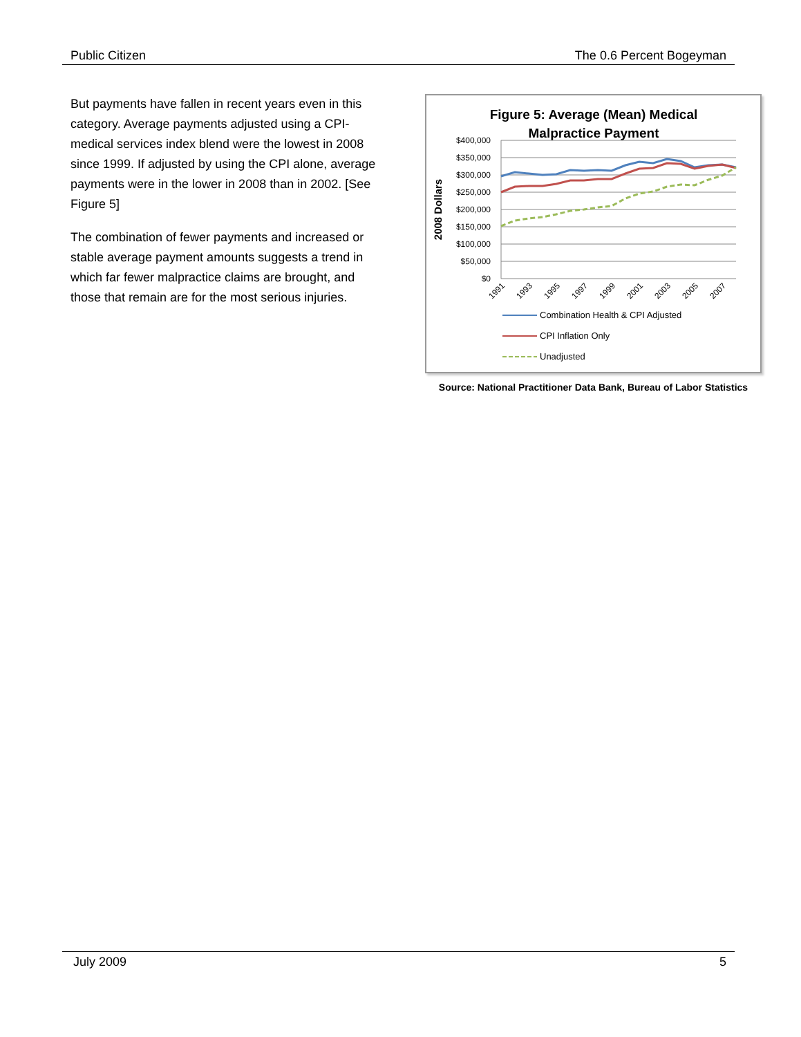Public Citizen The 0.6 Percent Bogeyman
But payments have fallen in recent years even in this category. Average payments adjusted using a CPI-medical services index blend were the lowest in 2008 since 1999. If adjusted by using the CPI alone, average payments were in the lower in 2008 than in 2002. [See Figure 5]
The combination of fewer payments and increased or stable average payment amounts suggests a trend in which far fewer malpractice claims are brought, and those that remain are for the most serious injuries.
Figure 5: Average (Mean) Medical
Malpractice Payment
2008 Dollars
$400,000
$350,000
$300,000
$250,000
$200,000
$150,000
$100,000
$50,000
$0
1991
1993
1995
1997
1999
2001
2003
2005
2007
Combination Health & CPI Adjusted
CPI Inflation Only
Unadjusted
Source: National Practitioner Data Bank, Bureau of Labor Statistics
July 2009 5